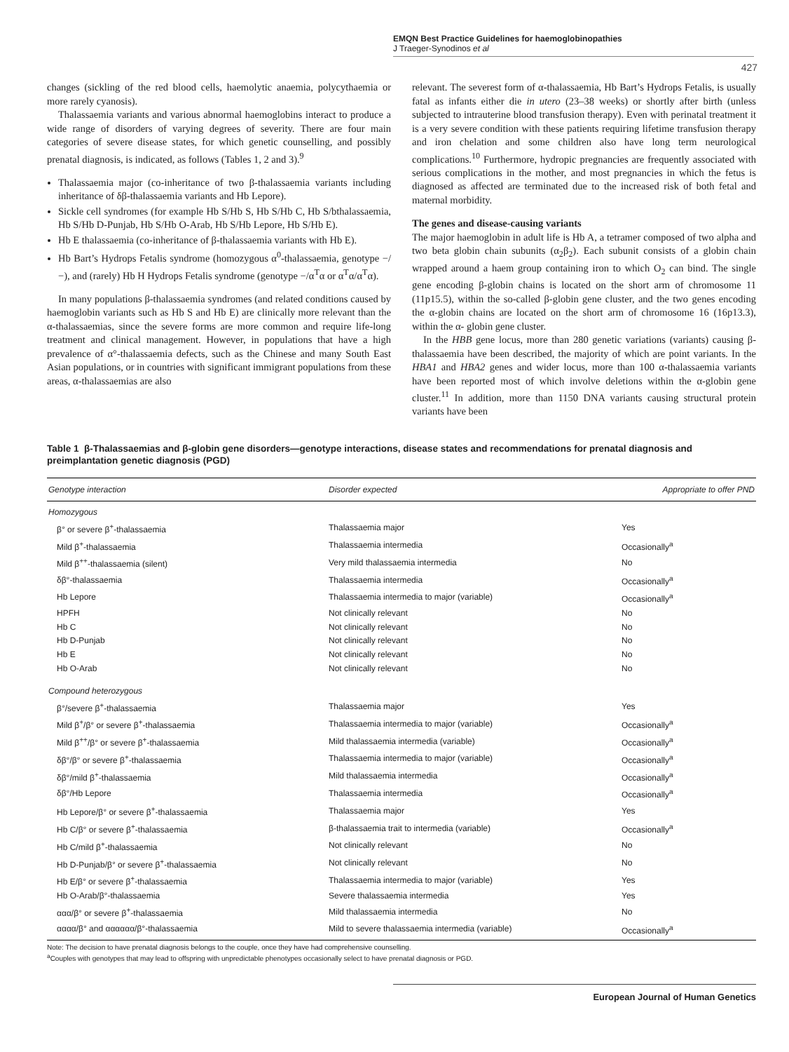EMQN Best Practice Guidelines for haemoglobinopathies
J Traeger-Synodinos et al
427
changes (sickling of the red blood cells, haemolytic anaemia, polycythaemia or more rarely cyanosis).
Thalassaemia variants and various abnormal haemoglobins interact to produce a wide range of disorders of varying degrees of severity. There are four main categories of severe disease states, for which genetic counselling, and possibly prenatal diagnosis, is indicated, as follows (Tables 1, 2 and 3).<sup>9</sup>
Thalassaemia major (co-inheritance of two β-thalassaemia variants including inheritance of δβ-thalassaemia variants and Hb Lepore).
Sickle cell syndromes (for example Hb S/Hb S, Hb S/Hb C, Hb S/bthalassaemia, Hb S/Hb D-Punjab, Hb S/Hb O-Arab, Hb S/Hb Lepore, Hb S/Hb E).
Hb E thalassaemia (co-inheritance of β-thalassaemia variants with Hb E).
Hb Bart’s Hydrops Fetalis syndrome (homozygous α<sup>0</sup>-thalassaemia, genotype −/−), and (rarely) Hb H Hydrops Fetalis syndrome (genotype −/α<sup>T</sup>α or α<sup>T</sup>α/α<sup>T</sup>α).
In many populations β-thalassaemia syndromes (and related conditions caused by haemoglobin variants such as Hb S and Hb E) are clinically more relevant than the α-thalassaemias, since the severe forms are more common and require life-long treatment and clinical management. However, in populations that have a high prevalence of α°-thalassaemia defects, such as the Chinese and many South East Asian populations, or in countries with significant immigrant populations from these areas, α-thalassaemias are also
relevant. The severest form of α-thalassaemia, Hb Bart’s Hydrops Fetalis, is usually fatal as infants either die in utero (23–38 weeks) or shortly after birth (unless subjected to intrauterine blood transfusion therapy). Even with perinatal treatment it is a very severe condition with these patients requiring lifetime transfusion therapy and iron chelation and some children also have long term neurological complications.<sup>10</sup> Furthermore, hydropic pregnancies are frequently associated with serious complications in the mother, and most pregnancies in which the fetus is diagnosed as affected are terminated due to the increased risk of both fetal and maternal morbidity.
The genes and disease-causing variants
The major haemoglobin in adult life is Hb A, a tetramer composed of two alpha and two beta globin chain subunits (α<sub>2</sub>β<sub>2</sub>). Each subunit consists of a globin chain wrapped around a haem group containing iron to which O<sub>2</sub> can bind. The single gene encoding β-globin chains is located on the short arm of chromosome 11 (11p15.5), within the so-called β-globin gene cluster, and the two genes encoding the α-globin chains are located on the short arm of chromosome 16 (16p13.3), within the α- globin gene cluster.
In the HBB gene locus, more than 280 genetic variations (variants) causing β-thalassaemia have been described, the majority of which are point variants. In the HBA1 and HBA2 genes and wider locus, more than 100 α-thalassaemia variants have been reported most of which involve deletions within the α-globin gene cluster.<sup>11</sup> In addition, more than 1150 DNA variants causing structural protein variants have been
Table 1 β-Thalassaemias and β-globin gene disorders—genotype interactions, disease states and recommendations for prenatal diagnosis and preimplantation genetic diagnosis (PGD)
| Genotype interaction | Disorder expected | Appropriate to offer PND |
| --- | --- | --- |
| Homozygous | | |
| β° or severe β<sup>+</sup>-thalassaemia | Thalassaemia major | Yes |
| Mild β<sup>+</sup>-thalassaemia | Thalassaemia intermedia | Occasionally<sup>a</sup> |
| Mild β<sup>++</sup>-thalassaemia (silent) | Very mild thalassaemia intermedia | No |
| δβ°-thalassaemia | Thalassaemia intermedia | Occasionally<sup>a</sup> |
| Hb Lepore | Thalassaemia intermedia to major (variable) | Occasionally<sup>a</sup> |
| HPFH | Not clinically relevant | No |
| Hb C | Not clinically relevant | No |
| Hb D-Punjab | Not clinically relevant | No |
| Hb E | Not clinically relevant | No |
| Hb O-Arab | Not clinically relevant | No |
| Compound heterozygous | | |
| β°/severe β<sup>+</sup>-thalassaemia | Thalassaemia major | Yes |
| Mild β<sup>+</sup>/β° or severe β<sup>+</sup>-thalassaemia | Thalassaemia intermedia to major (variable) | Occasionally<sup>a</sup> |
| Mild β<sup>++</sup>/β° or severe β<sup>+</sup>-thalassaemia | Mild thalassaemia intermedia (variable) | Occasionally<sup>a</sup> |
| δβ°/β° or severe β<sup>+</sup>-thalassaemia | Thalassaemia intermedia to major (variable) | Occasionally<sup>a</sup> |
| δβ°/mild β<sup>+</sup>-thalassaemia | Mild thalassaemia intermedia | Occasionally<sup>a</sup> |
| δβ°/Hb Lepore | Thalassaemia intermedia | Occasionally<sup>a</sup> |
| Hb Lepore/β° or severe β<sup>+</sup>-thalassaemia | Thalassaemia major | Yes |
| Hb C/β° or severe β<sup>+</sup>-thalassaemia | β-thalassaemia trait to intermedia (variable) | Occasionally<sup>a</sup> |
| Hb C/mild β<sup>+</sup>-thalassaemia | Not clinically relevant | No |
| Hb D-Punjab/β° or severe β<sup>+</sup>-thalassaemia | Not clinically relevant | No |
| Hb E/β° or severe β<sup>+</sup>-thalassaemia | Thalassaemia intermedia to major (variable) | Yes |
| Hb O-Arab/β°-thalassaemia | Severe thalassaemia intermedia | Yes |
| ααα/β° or severe β<sup>+</sup>-thalassaemia | Mild thalassaemia intermedia | No |
| αααα/β° and αααααα/β°-thalassaemia | Mild to severe thalassaemia intermedia (variable) | Occasionally<sup>a</sup> |
Note: The decision to have prenatal diagnosis belongs to the couple, once they have had comprehensive counselling.
<sup>a</sup> Couples with genotypes that may lead to offspring with unpredictable phenotypes occasionally select to have prenatal diagnosis or PGD.
European Journal of Human Genetics